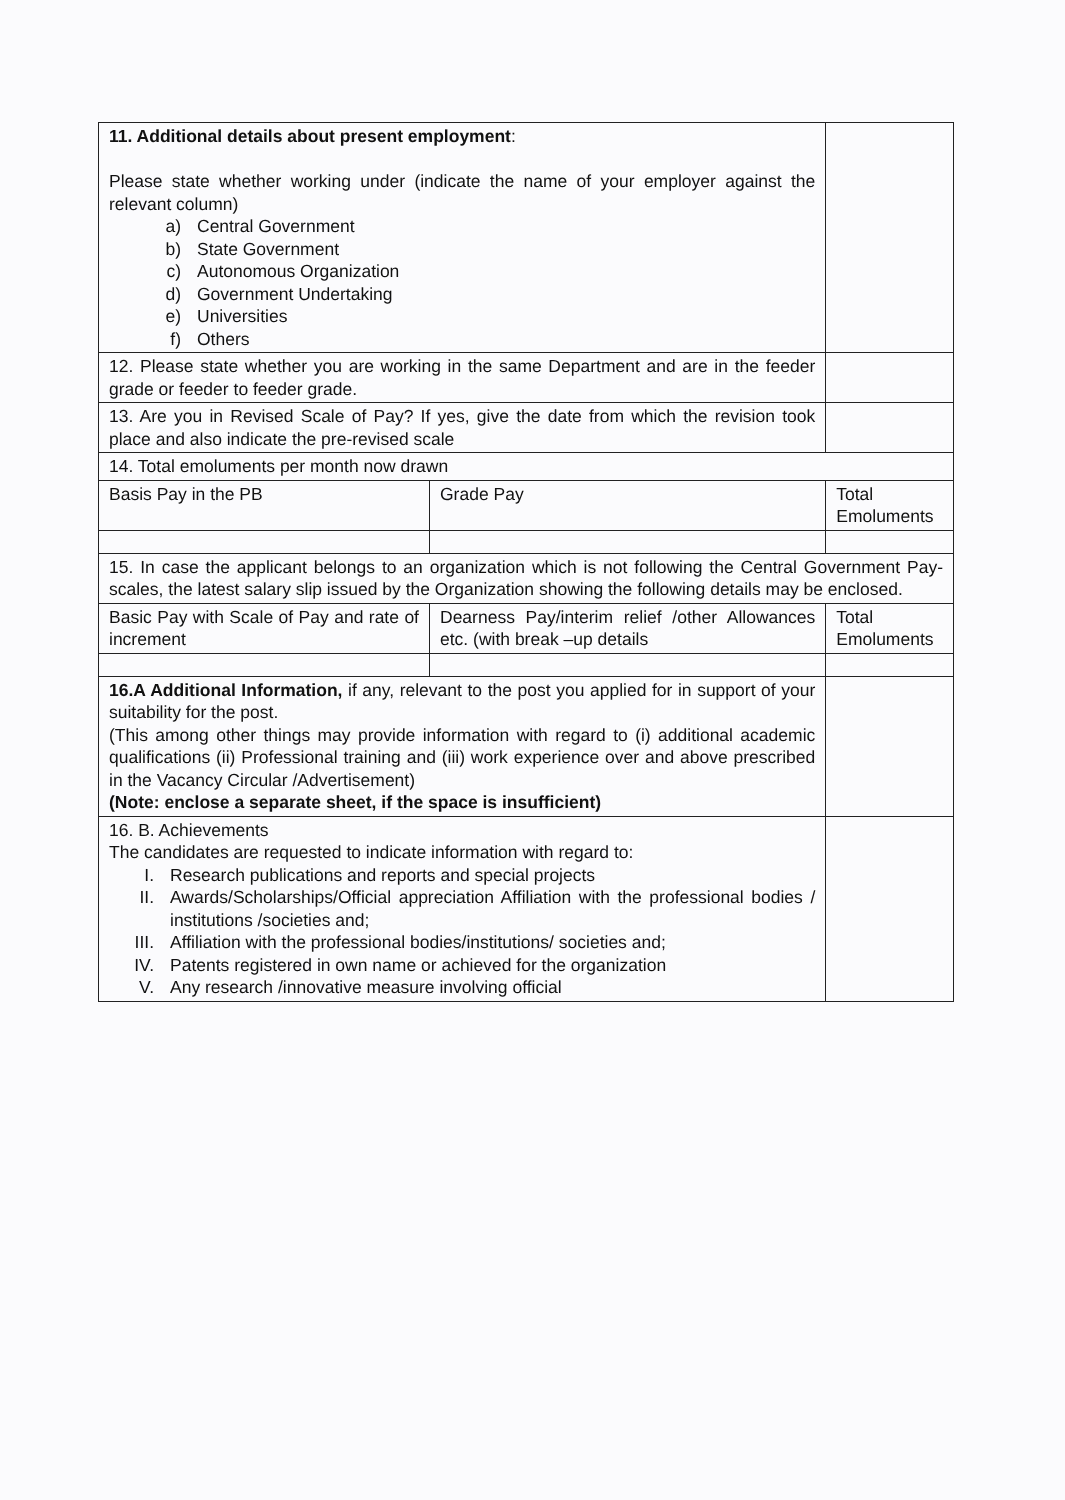| 11. Additional details about present employment : Please state whether working under (indicate the name of your employer against the relevant column) a) Central Government b) State Government c) Autonomous Organization d) Government Undertaking e) Universities f) Others | | | | |
| 12. Please state whether you are working in the same Department and are in the feeder grade or feeder to feeder grade. | | | | |
| 13. Are you in Revised Scale of Pay? If yes, give the date from which the revision took place and also indicate the pre-revised scale | | | | |
| 14. Total emoluments per month now drawn | | | | |
| Basis Pay in the PB | Grade Pay | | | Total Emoluments |
| 15. In case the applicant belongs to an organization which is not following the Central Government Pay-scales, the latest salary slip issued by the Organization showing the following details may be enclosed. | | | | |
| Basic Pay with Scale of Pay and rate of increment | Dearness Pay/interim relief /other Allowances etc. (with break –up details | | Total Emoluments | |
| 16.A Additional Information, if any, relevant to the post you applied for in support of your suitability for the post. (This among other things may provide information with regard to (i) additional academic qualifications (ii) Professional training and (iii) work experience over and above prescribed in the Vacancy Circular /Advertisement) (Note: enclose a separate sheet, if the space is insufficient) | | | | |
| 16. B. Achievements The candidates are requested to indicate information with regard to: I. Research publications and reports and special projects II. Awards/Scholarships/Official appreciation Affiliation with the professional bodies / institutions /societies and; III. Affiliation with the professional bodies/institutions/ societies and; IV. Patents registered in own name or achieved for the organization V. Any research /innovative measure involving official | | | | |